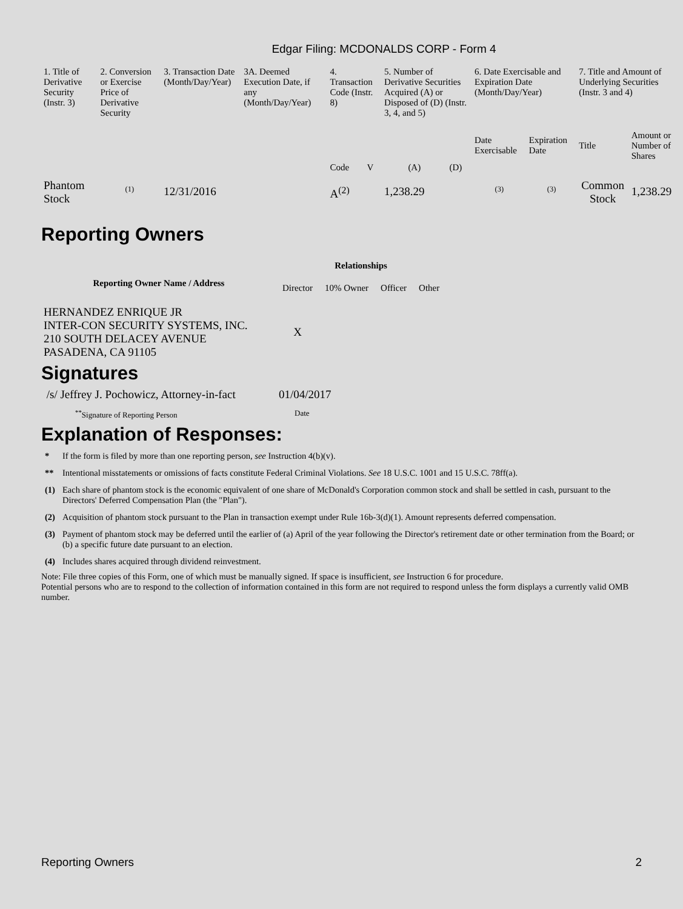Edgar Filing: MCDONALDS CORP - Form 4
| 1. Title of Derivative Security (Instr. 3) | 2. Conversion or Exercise Price of Derivative Security | 3. Transaction Date (Month/Day/Year) | 3A. Deemed Execution Date, if any (Month/Day/Year) | 4. Transaction Code (Instr. 8) | | 5. Number of Derivative Securities Acquired (A) or Disposed of (D) (Instr. 3, 4, and 5) | | 6. Date Exercisable and Expiration Date (Month/Day/Year) | | 7. Title and Amount of Underlying Securities (Instr. 3 and 4) | |
| | | | | Code | V | (A) | (D) | Date Exercisable | Expiration Date | Title | Amount or Number of Shares |
| Phantom Stock | <sup>(1)</sup> | 12/31/2016 | | A<sup>(2)</sup> | | 1,238.29 | | <sup>(3)</sup> | <sup>(3)</sup> | Common Stock | 1,238.29 |
Reporting Owners
| Reporting Owner Name / Address | Relationships | | | |
| --- | --- | --- | --- | --- |
| | Director | 10% Owner | Officer | Other |
| HERNANDEZ ENRIQUE JR INTER-CON SECURITY SYSTEMS, INC. 210 SOUTH DELACEY AVENUE PASADENA, CA 91105 | X | | | |
Signatures
| /s/ Jeffrey J. Pochowicz, Attorney-in-fact | 01/04/2017 |
| <sup>**</sup> Signature of Reporting Person | Date |
Explanation of Responses:
| * | If the form is filed by more than one reporting person, see Instruction 4(b)(v). |
| ** | Intentional misstatements or omissions of facts constitute Federal Criminal Violations. See 18 U.S.C. 1001 and 15 U.S.C. 78ff(a). |
| (1) | Each share of phantom stock is the economic equivalent of one share of McDonald's Corporation common stock and shall be settled in cash, pursuant to the Directors' Deferred Compensation Plan (the "Plan"). |
| (2) | Acquisition of phantom stock pursuant to the Plan in transaction exempt under Rule 16b-3(d)(1). Amount represents deferred compensation. |
| (3) | Payment of phantom stock may be deferred until the earlier of (a) April of the year following the Director's retirement date or other termination from the Board; or (b) a specific future date pursuant to an election. |
| (4) | Includes shares acquired through dividend reinvestment. |
Note: File three copies of this Form, one of which must be manually signed. If space is insufficient, see Instruction 6 for procedure.
Potential persons who are to respond to the collection of information contained in this form are not required to respond unless the form displays a currently valid OMB number.
Reporting Owners 2